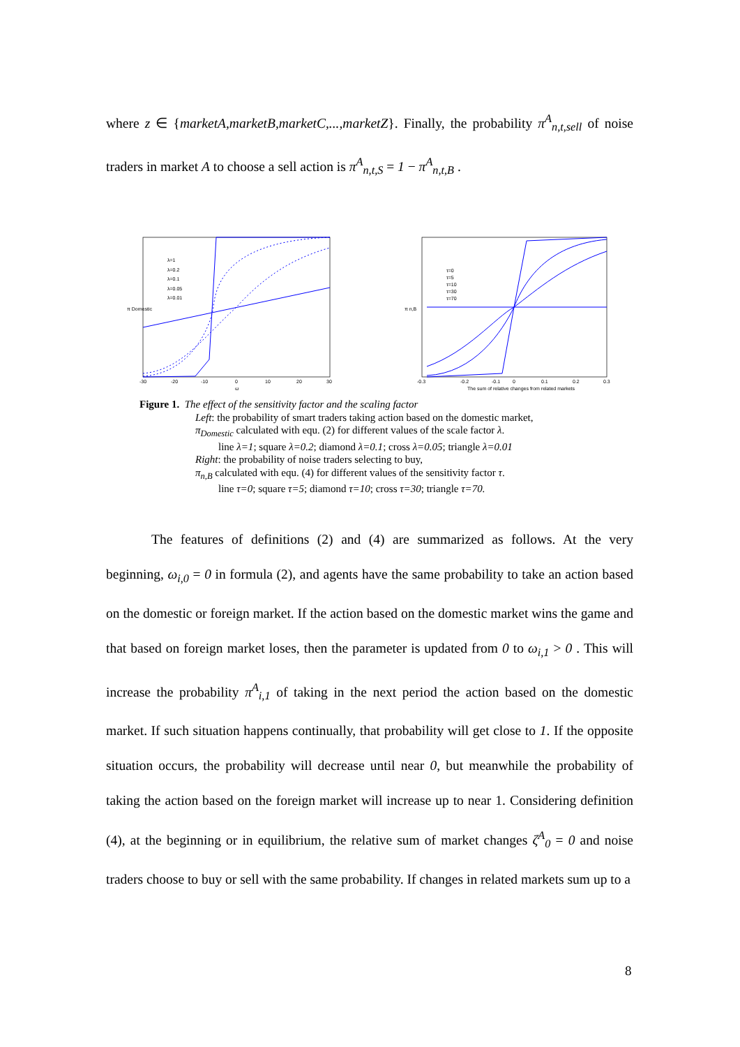where z ∈ {marketA,marketB,marketC,...,marketZ}. Finally, the probability π<sup>A</sup><sub>n,t,sell</sub> of noise traders in market A to choose a sell action is π<sup>A</sup><sub>n,t,S</sub> = 1 − π<sup>A</sup><sub>n,t,B</sub> .
λ=1
λ=0.2
λ=0.1
λ=0.05
λ=0.01
-30
-20
-10
0
10
20
30
ω
π Domestic
τ=0
τ=5
τ=10
τ=30
τ=70
-0.3
-0.2
-0.1
0
0.1
0.2
0.3
The sum of relative changes from related markets
π n,B
Figure 1. The effect of the sensitivity factor and the scaling factor
Left: the probability of smart traders taking action based on the domestic market,
π<sub>Domestic</sub> calculated with equ. (2) for different values of the scale factor λ.
line λ=1; square λ=0.2; diamond λ=0.1; cross λ=0.05; triangle λ=0.01
Right: the probability of noise traders selecting to buy,
π<sub>n,B</sub> calculated with equ. (4) for different values of the sensitivity factor τ.
line τ=0; square τ=5; diamond τ=10; cross τ=30; triangle τ=70.
The features of definitions (2) and (4) are summarized as follows. At the very beginning, ω<sub>i,0</sub> = 0 in formula (2), and agents have the same probability to take an action based on the domestic or foreign market. If the action based on the domestic market wins the game and that based on foreign market loses, then the parameter is updated from 0 to ω<sub>i,1</sub> > 0 . This will increase the probability π<sup>A</sup><sub>i,1</sub> of taking in the next period the action based on the domestic market. If such situation happens continually, that probability will get close to 1. If the opposite situation occurs, the probability will decrease until near 0, but meanwhile the probability of taking the action based on the foreign market will increase up to near 1. Considering definition (4), at the beginning or in equilibrium, the relative sum of market changes ζ<sup>A</sup><sub>0</sub> = 0 and noise traders choose to buy or sell with the same probability. If changes in related markets sum up to a
8